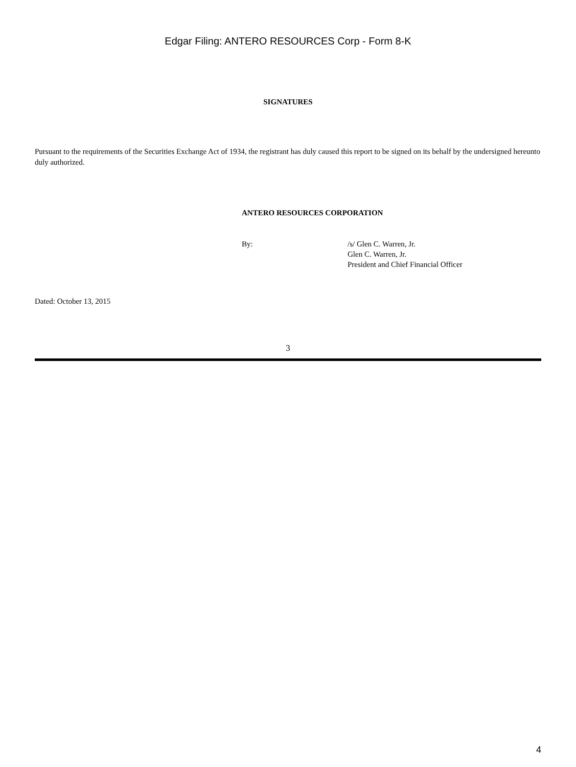Edgar Filing: ANTERO RESOURCES Corp - Form 8-K
SIGNATURES
Pursuant to the requirements of the Securities Exchange Act of 1934, the registrant has duly caused this report to be signed on its behalf by the undersigned hereunto duly authorized.
ANTERO RESOURCES CORPORATION
| By: | /s/ Glen C. Warren, Jr. Glen C. Warren, Jr. President and Chief Financial Officer |
Dated: October 13, 2015
3
4